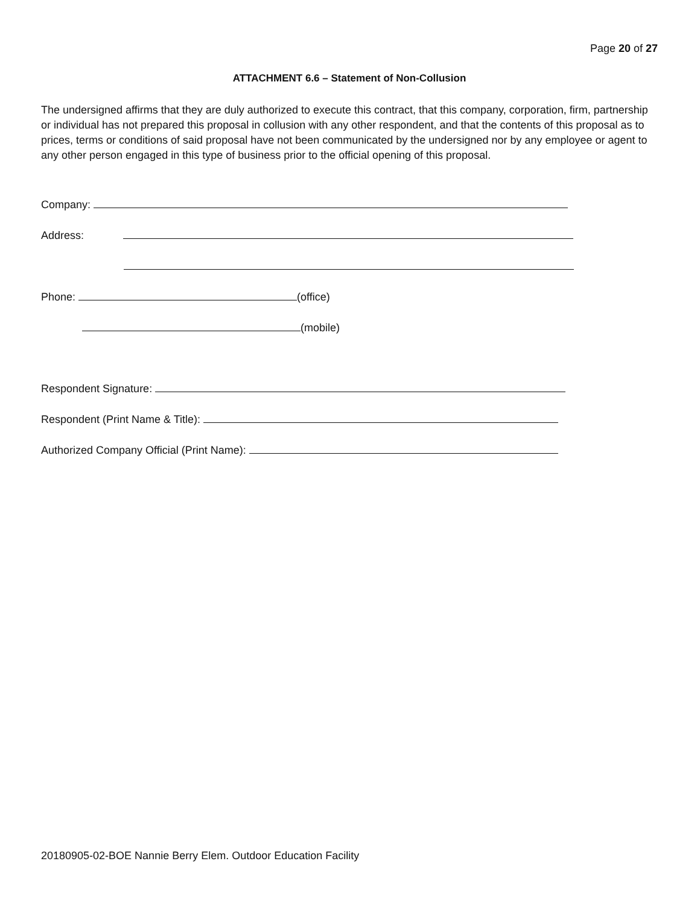Page 20 of 27
ATTACHMENT 6.6 – Statement of Non-Collusion
The undersigned affirms that they are duly authorized to execute this contract, that this company, corporation, firm, partnership or individual has not prepared this proposal in collusion with any other respondent, and that the contents of this proposal as to prices, terms or conditions of said proposal have not been communicated by the undersigned nor by any employee or agent to any other person engaged in this type of business prior to the official opening of this proposal.
Company:
Address:
Phone: (office)
(mobile)
Respondent Signature:
Respondent (Print Name & Title):
Authorized Company Official (Print Name):
20180905-02-BOE Nannie Berry Elem. Outdoor Education Facility